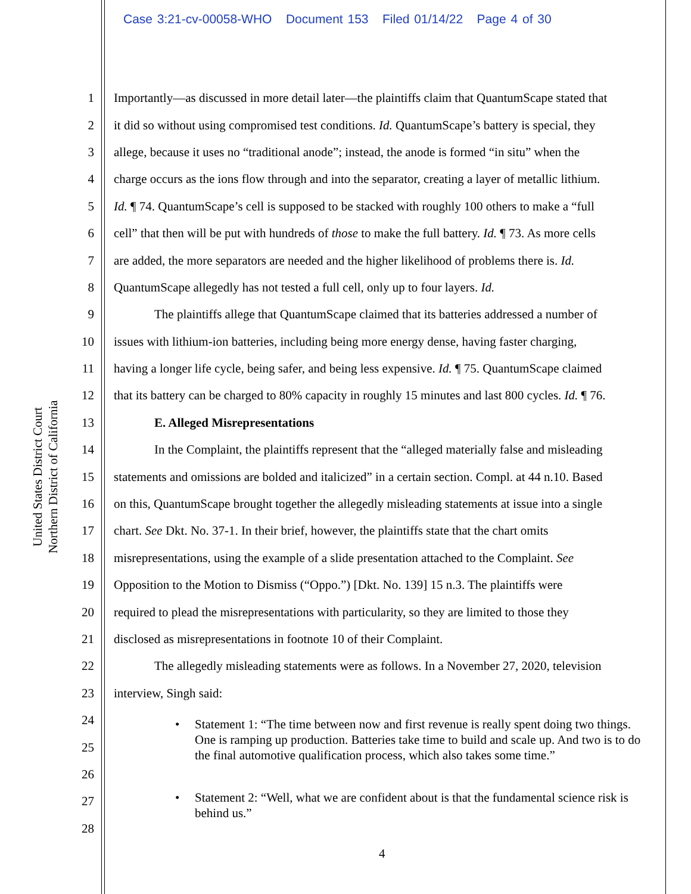Case 3:21-cv-00058-WHO Document 153 Filed 01/14/22 Page 4 of 30
United States District Court
Northern District of California
1 Importantly—as discussed in more detail later—the plaintiffs claim that QuantumScape stated that
2 it did so without using compromised test conditions. Id. QuantumScape’s battery is special, they
3 allege, because it uses no “traditional anode”; instead, the anode is formed “in situ” when the
4 charge occurs as the ions flow through and into the separator, creating a layer of metallic lithium.
5 Id. ¶ 74. QuantumScape’s cell is supposed to be stacked with roughly 100 others to make a “full
6 cell” that then will be put with hundreds of those to make the full battery. Id. ¶ 73. As more cells
7 are added, the more separators are needed and the higher likelihood of problems there is. Id.
8 QuantumScape allegedly has not tested a full cell, only up to four layers. Id.
9 The plaintiffs allege that QuantumScape claimed that its batteries addressed a number of
10 issues with lithium-ion batteries, including being more energy dense, having faster charging,
11 having a longer life cycle, being safer, and being less expensive. Id. ¶ 75. QuantumScape claimed
12 that its battery can be charged to 80% capacity in roughly 15 minutes and last 800 cycles. Id. ¶ 76.
13 E. Alleged Misrepresentations
14 In the Complaint, the plaintiffs represent that the “alleged materially false and misleading
15 statements and omissions are bolded and italicized” in a certain section. Compl. at 44 n.10. Based
16 on this, QuantumScape brought together the allegedly misleading statements at issue into a single
17 chart. See Dkt. No. 37-1. In their brief, however, the plaintiffs state that the chart omits
18 misrepresentations, using the example of a slide presentation attached to the Complaint. See
19 Opposition to the Motion to Dismiss (“Oppo.”) [Dkt. No. 139] 15 n.3. The plaintiffs were
20 required to plead the misrepresentations with particularity, so they are limited to those they
21 disclosed as misrepresentations in footnote 10 of their Complaint.
22 The allegedly misleading statements were as follows. In a November 27, 2020, television
23 interview, Singh said:
24
25
26
27
28
• Statement 1: “The time between now and first revenue is really spent doing two things. One is ramping up production. Batteries take time to build and scale up. And two is to do the final automotive qualification process, which also takes some time.”
• Statement 2: “Well, what we are confident about is that the fundamental science risk is behind us.”
4